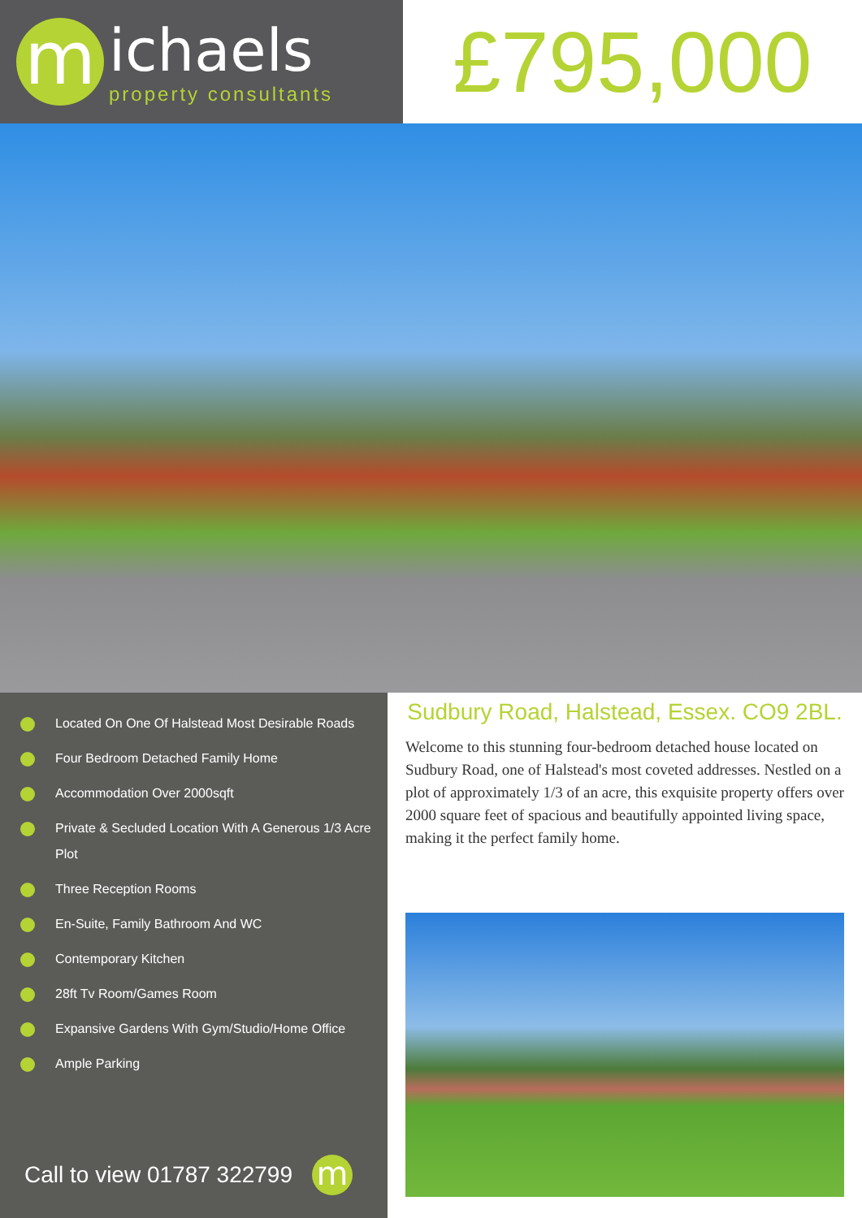m
ichaels
property consultants
£795,000
Located On One Of Halstead Most Desirable Roads
Four Bedroom Detached Family Home
Accommodation Over 2000sqft
Private & Secluded Location With A Generous 1/3 Acre Plot
Three Reception Rooms
En-Suite, Family Bathroom And WC
Contemporary Kitchen
28ft Tv Room/Games Room
Expansive Gardens With Gym/Studio/Home Office
Ample Parking
Call to view 01787 322799 m
Sudbury Road, Halstead, Essex. CO9 2BL.
Welcome to this stunning four-bedroom detached house located on Sudbury Road, one of Halstead's most coveted addresses. Nestled on a plot of approximately 1/3 of an acre, this exquisite property offers over 2000 square feet of spacious and beautifully appointed living space, making it the perfect family home.